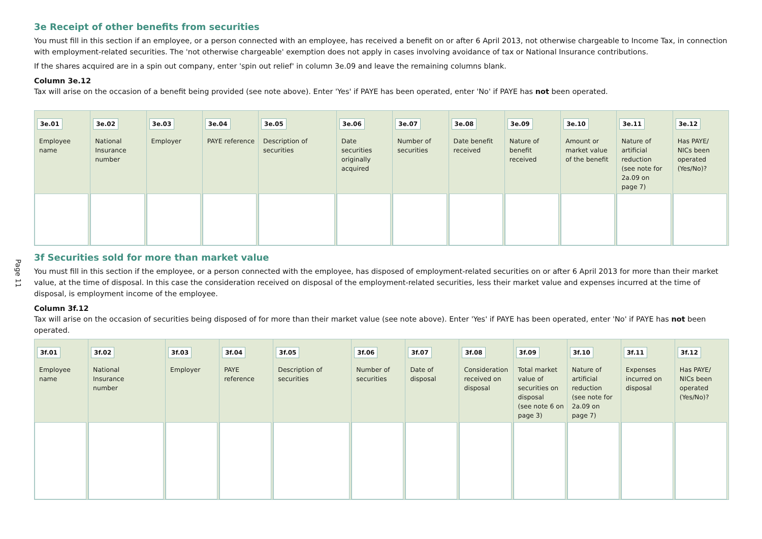Page 11
3e Receipt of other benefits from securities
You must fill in this section if an employee, or a person connected with an employee, has received a benefit on or after 6 April 2013, not otherwise chargeable to Income Tax, in connection with employment-related securities. The 'not otherwise chargeable' exemption does not apply in cases involving avoidance of tax or National Insurance contributions.
If the shares acquired are in a spin out company, enter 'spin out relief' in column 3e.09 and leave the remaining columns blank.
Column 3e.12
Tax will arise on the occasion of a benefit being provided (see note above). Enter 'Yes' if PAYE has been operated, enter 'No' if PAYE has not been operated.
| 3e.01 Employee name | 3e.02 National Insurance number | 3e.03 Employer | 3e.04 PAYE reference | 3e.05 Description of securities | 3e.06 Date securities originally acquired | 3e.07 Number of securities | 3e.08 Date benefit received | 3e.09 Nature of benefit received | 3e.10 Amount or market value of the benefit | 3e.11 Nature of artificial reduction (see note for 2a.09 on page 7) | 3e.12 Has PAYE/ NICs been operated (Yes/No)? |
3f Securities sold for more than market value
You must fill in this section if the employee, or a person connected with the employee, has disposed of employment-related securities on or after 6 April 2013 for more than their market value, at the time of disposal. In this case the consideration received on disposal of the employment-related securities, less their market value and expenses incurred at the time of disposal, is employment income of the employee.
Column 3f.12
Tax will arise on the occasion of securities being disposed of for more than their market value (see note above). Enter 'Yes' if PAYE has been operated, enter 'No' if PAYE has not been operated.
| 3f.01 Employee name | 3f.02 National Insurance number | 3f.03 Employer | 3f.04 PAYE reference | 3f.05 Description of securities | 3f.06 Number of securities | 3f.07 Date of disposal | 3f.08 Consideration received on disposal | 3f.09 Total market value of securities on disposal (see note 6 on page 3) | 3f.10 Nature of artificial reduction (see note for 2a.09 on page 7) | 3f.11 Expenses incurred on disposal | 3f.12 Has PAYE/ NICs been operated (Yes/No)? |